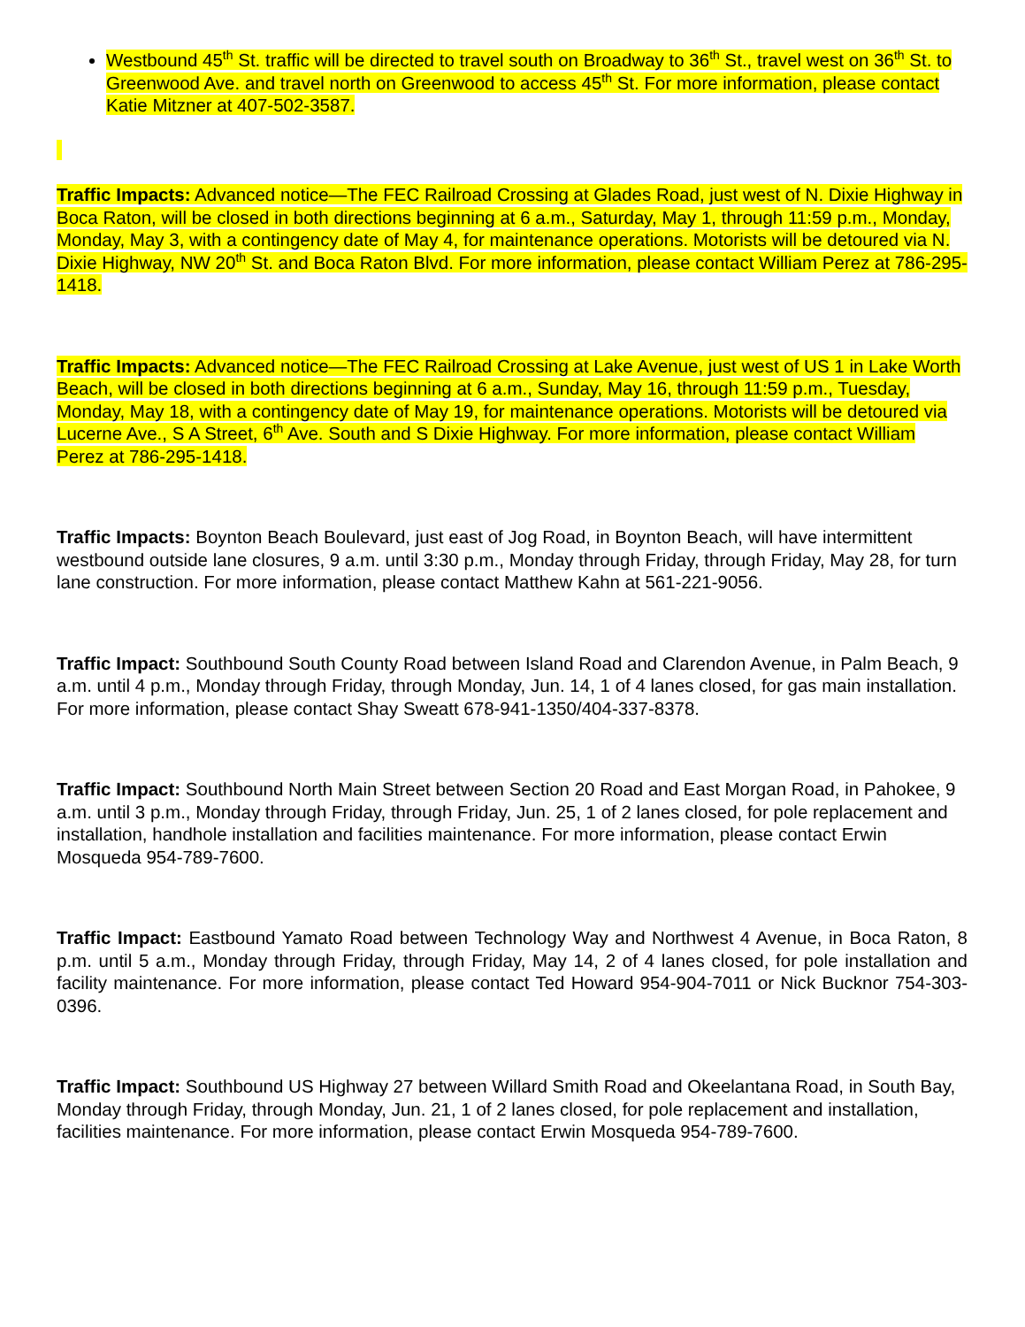Westbound 45<sup>th</sup> St. traffic will be directed to travel south on Broadway to 36<sup>th</sup> St., travel west on 36<sup>th</sup> St. to Greenwood Ave. and travel north on Greenwood to access 45<sup>th</sup> St. For more information, please contact Katie Mitzner at 407-502-3587.
Traffic Impacts: Advanced notice—The FEC Railroad Crossing at Glades Road, just west of N. Dixie Highway in Boca Raton, will be closed in both directions beginning at 6 a.m., Saturday, May 1, through 11:59 p.m., Monday, Monday, May 3, with a contingency date of May 4, for maintenance operations. Motorists will be detoured via N. Dixie Highway, NW 20<sup>th</sup> St. and Boca Raton Blvd. For more information, please contact William Perez at 786-295-1418.
Traffic Impacts: Advanced notice—The FEC Railroad Crossing at Lake Avenue, just west of US 1 in Lake Worth Beach, will be closed in both directions beginning at 6 a.m., Sunday, May 16, through 11:59 p.m., Tuesday, Monday, May 18, with a contingency date of May 19, for maintenance operations. Motorists will be detoured via Lucerne Ave., S A Street, 6<sup>th</sup> Ave. South and S Dixie Highway. For more information, please contact William Perez at 786-295-1418.
Traffic Impacts: Boynton Beach Boulevard, just east of Jog Road, in Boynton Beach, will have intermittent westbound outside lane closures, 9 a.m. until 3:30 p.m., Monday through Friday, through Friday, May 28, for turn lane construction. For more information, please contact Matthew Kahn at 561-221-9056.
Traffic Impact: Southbound South County Road between Island Road and Clarendon Avenue, in Palm Beach, 9 a.m. until 4 p.m., Monday through Friday, through Monday, Jun. 14, 1 of 4 lanes closed, for gas main installation. For more information, please contact Shay Sweatt 678-941-1350/404-337-8378.
Traffic Impact: Southbound North Main Street between Section 20 Road and East Morgan Road, in Pahokee, 9 a.m. until 3 p.m., Monday through Friday, through Friday, Jun. 25, 1 of 2 lanes closed, for pole replacement and installation, handhole installation and facilities maintenance. For more information, please contact Erwin Mosqueda 954-789-7600.
Traffic Impact: Eastbound Yamato Road between Technology Way and Northwest 4 Avenue, in Boca Raton, 8 p.m. until 5 a.m., Monday through Friday, through Friday, May 14, 2 of 4 lanes closed, for pole installation and facility maintenance. For more information, please contact Ted Howard 954-904-7011 or Nick Bucknor 754-303-0396.
Traffic Impact: Southbound US Highway 27 between Willard Smith Road and Okeelantana Road, in South Bay, Monday through Friday, through Monday, Jun. 21, 1 of 2 lanes closed, for pole replacement and installation, facilities maintenance. For more information, please contact Erwin Mosqueda 954-789-7600.